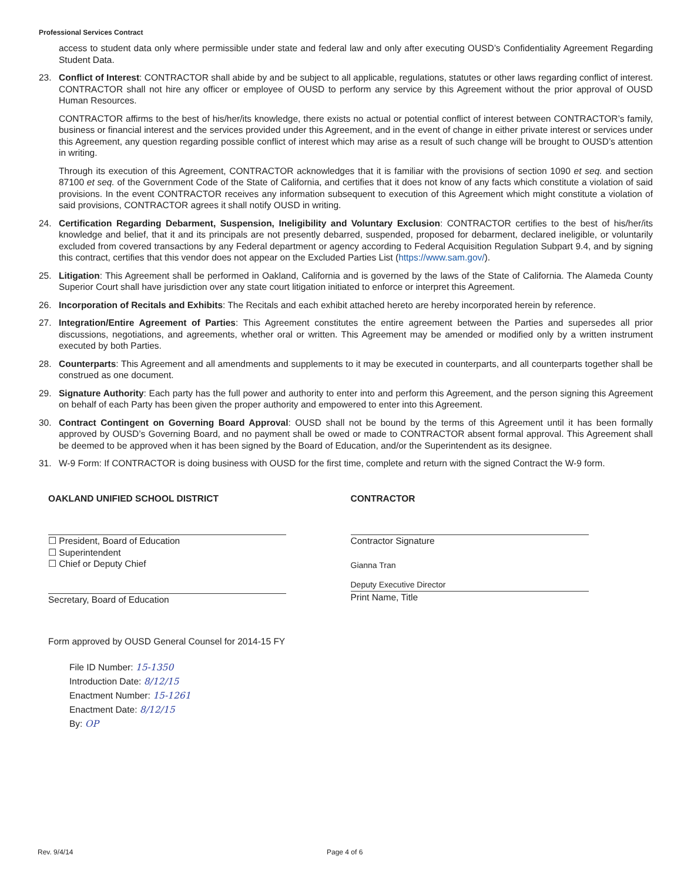Professional Services Contract
access to student data only where permissible under state and federal law and only after executing OUSD’s Confidentiality Agreement Regarding Student Data.
23. Conflict of Interest: CONTRACTOR shall abide by and be subject to all applicable, regulations, statutes or other laws regarding conflict of interest. CONTRACTOR shall not hire any officer or employee of OUSD to perform any service by this Agreement without the prior approval of OUSD Human Resources.
CONTRACTOR affirms to the best of his/her/its knowledge, there exists no actual or potential conflict of interest between CONTRACTOR’s family, business or financial interest and the services provided under this Agreement, and in the event of change in either private interest or services under this Agreement, any question regarding possible conflict of interest which may arise as a result of such change will be brought to OUSD’s attention in writing.
Through its execution of this Agreement, CONTRACTOR acknowledges that it is familiar with the provisions of section 1090 et seq. and section 87100 et seq. of the Government Code of the State of California, and certifies that it does not know of any facts which constitute a violation of said provisions. In the event CONTRACTOR receives any information subsequent to execution of this Agreement which might constitute a violation of said provisions, CONTRACTOR agrees it shall notify OUSD in writing.
24. Certification Regarding Debarment, Suspension, Ineligibility and Voluntary Exclusion: CONTRACTOR certifies to the best of his/her/its knowledge and belief, that it and its principals are not presently debarred, suspended, proposed for debarment, declared ineligible, or voluntarily excluded from covered transactions by any Federal department or agency according to Federal Acquisition Regulation Subpart 9.4, and by signing this contract, certifies that this vendor does not appear on the Excluded Parties List (https://www.sam.gov/).
25. Litigation: This Agreement shall be performed in Oakland, California and is governed by the laws of the State of California. The Alameda County Superior Court shall have jurisdiction over any state court litigation initiated to enforce or interpret this Agreement.
26. Incorporation of Recitals and Exhibits: The Recitals and each exhibit attached hereto are hereby incorporated herein by reference.
27. Integration/Entire Agreement of Parties: This Agreement constitutes the entire agreement between the Parties and supersedes all prior discussions, negotiations, and agreements, whether oral or written. This Agreement may be amended or modified only by a written instrument executed by both Parties.
28. Counterparts: This Agreement and all amendments and supplements to it may be executed in counterparts, and all counterparts together shall be construed as one document.
29. Signature Authority: Each party has the full power and authority to enter into and perform this Agreement, and the person signing this Agreement on behalf of each Party has been given the proper authority and empowered to enter into this Agreement.
30. Contract Contingent on Governing Board Approval: OUSD shall not be bound by the terms of this Agreement until it has been formally approved by OUSD’s Governing Board, and no payment shall be owed or made to CONTRACTOR absent formal approval. This Agreement shall be deemed to be approved when it has been signed by the Board of Education, and/or the Superintendent as its designee.
31. W-9 Form: If CONTRACTOR is doing business with OUSD for the first time, complete and return with the signed Contract the W-9 form.
OAKLAND UNIFIED SCHOOL DISTRICT
☐ President, Board of Education
☐ Superintendent
☐ Chief or Deputy Chief
Secretary, Board of Education
Form approved by OUSD General Counsel for 2014-15 FY
File ID Number: 15-1350
Introduction Date: 8/12/15
Enactment Number: 15-1261
Enactment Date: 8/12/15
By: OP
CONTRACTOR
Contractor Signature
Gianna Tran
Deputy Executive Director
Print Name, Title
Rev. 9/4/14 Page 4 of 6